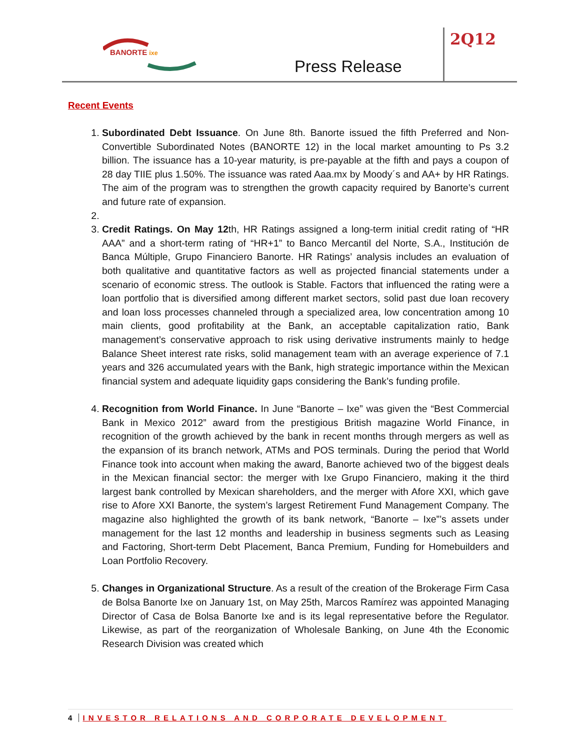BANORTE ixe
Press Release
2Q12
Recent Events
1. Subordinated Debt Issuance. On June 8th. Banorte issued the fifth Preferred and Non-Convertible Subordinated Notes (BANORTE 12) in the local market amounting to Ps 3.2 billion. The issuance has a 10-year maturity, is pre-payable at the fifth and pays a coupon of 28 day TIIE plus 1.50%. The issuance was rated Aaa.mx by Moody´s and AA+ by HR Ratings. The aim of the program was to strengthen the growth capacity required by Banorte’s current and future rate of expansion.
3. Credit Ratings. On May 12th, HR Ratings assigned a long-term initial credit rating of “HR AAA” and a short-term rating of “HR+1” to Banco Mercantil del Norte, S.A., Institución de Banca Múltiple, Grupo Financiero Banorte. HR Ratings’ analysis includes an evaluation of both qualitative and quantitative factors as well as projected financial statements under a scenario of economic stress. The outlook is Stable. Factors that influenced the rating were a loan portfolio that is diversified among different market sectors, solid past due loan recovery and loan loss processes channeled through a specialized area, low concentration among 10 main clients, good profitability at the Bank, an acceptable capitalization ratio, Bank management’s conservative approach to risk using derivative instruments mainly to hedge Balance Sheet interest rate risks, solid management team with an average experience of 7.1 years and 326 accumulated years with the Bank, high strategic importance within the Mexican financial system and adequate liquidity gaps considering the Bank’s funding profile.
4. Recognition from World Finance. In June “Banorte – Ixe” was given the “Best Commercial Bank in Mexico 2012” award from the prestigious British magazine World Finance, in recognition of the growth achieved by the bank in recent months through mergers as well as the expansion of its branch network, ATMs and POS terminals. During the period that World Finance took into account when making the award, Banorte achieved two of the biggest deals in the Mexican financial sector: the merger with Ixe Grupo Financiero, making it the third largest bank controlled by Mexican shareholders, and the merger with Afore XXI, which gave rise to Afore XXI Banorte, the system’s largest Retirement Fund Management Company. The magazine also highlighted the growth of its bank network, “Banorte – Ixe”’s assets under management for the last 12 months and leadership in business segments such as Leasing and Factoring, Short-term Debt Placement, Banca Premium, Funding for Homebuilders and Loan Portfolio Recovery.
5. Changes in Organizational Structure. As a result of the creation of the Brokerage Firm Casa de Bolsa Banorte Ixe on January 1st, on May 25th, Marcos Ramírez was appointed Managing Director of Casa de Bolsa Banorte Ixe and is its legal representative before the Regulator. Likewise, as part of the reorganization of Wholesale Banking, on June 4th the Economic Research Division was created which
4 INVESTOR RELATIONS AND CORPORATE DEVELOPMENT